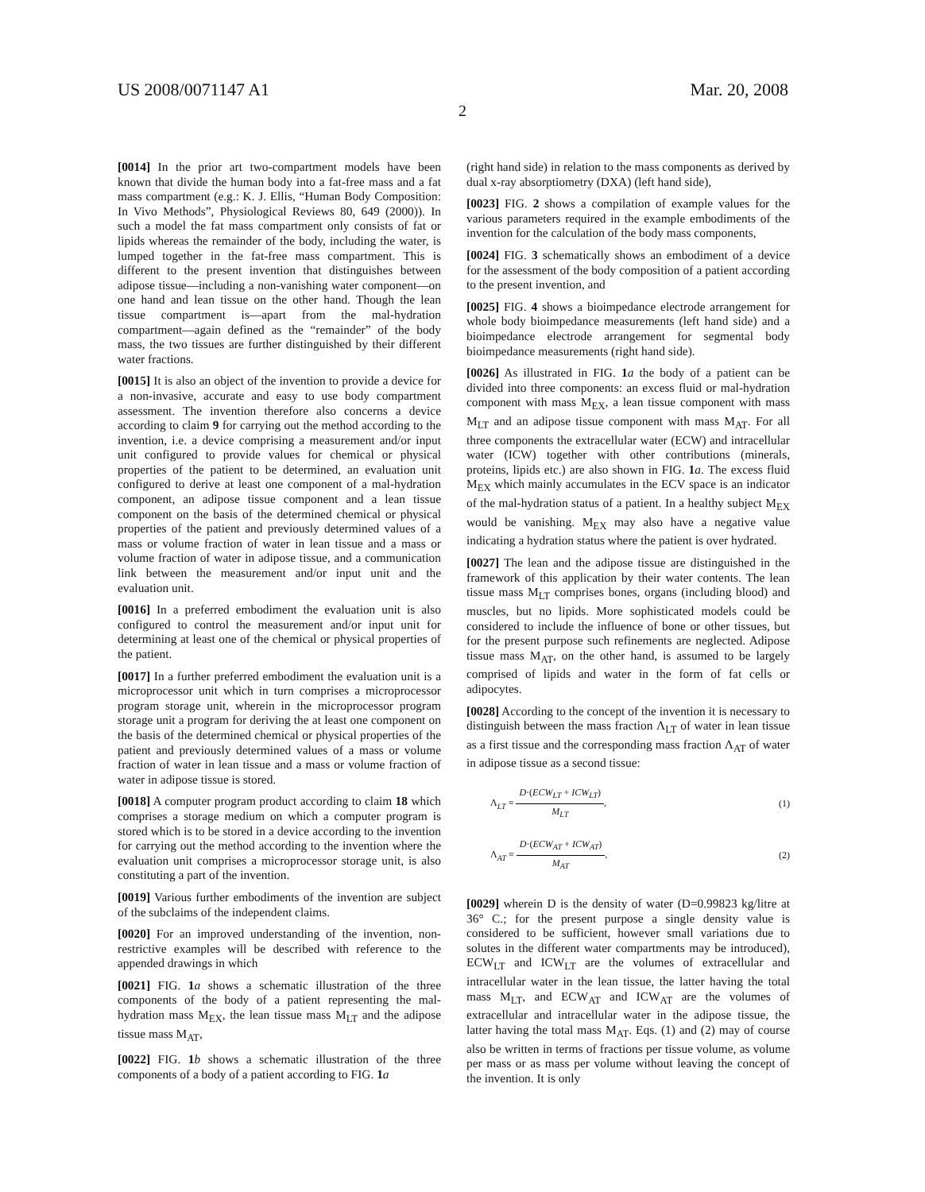US 2008/0071147 A1 Mar. 20, 2008
2
[0014] In the prior art two-compartment models have been known that divide the human body into a fat-free mass and a fat mass compartment (e.g.: K. J. Ellis, “Human Body Composition: In Vivo Methods”, Physiological Reviews 80, 649 (2000)). In such a model the fat mass compartment only consists of fat or lipids whereas the remainder of the body, including the water, is lumped together in the fat-free mass compartment. This is different to the present invention that distinguishes between adipose tissue—including a non-vanishing water component—on one hand and lean tissue on the other hand. Though the lean tissue compartment is—apart from the mal-hydration compartment—again defined as the “remainder” of the body mass, the two tissues are further distinguished by their different water fractions.
[0015] It is also an object of the invention to provide a device for a non-invasive, accurate and easy to use body compartment assessment. The invention therefore also concerns a device according to claim 9 for carrying out the method according to the invention, i.e. a device comprising a measurement and/or input unit configured to provide values for chemical or physical properties of the patient to be determined, an evaluation unit configured to derive at least one component of a mal-hydration component, an adipose tissue component and a lean tissue component on the basis of the determined chemical or physical properties of the patient and previously determined values of a mass or volume fraction of water in lean tissue and a mass or volume fraction of water in adipose tissue, and a communication link between the measurement and/or input unit and the evaluation unit.
[0016] In a preferred embodiment the evaluation unit is also configured to control the measurement and/or input unit for determining at least one of the chemical or physical properties of the patient.
[0017] In a further preferred embodiment the evaluation unit is a microprocessor unit which in turn comprises a microprocessor program storage unit, wherein in the microprocessor program storage unit a program for deriving the at least one component on the basis of the determined chemical or physical properties of the patient and previously determined values of a mass or volume fraction of water in lean tissue and a mass or volume fraction of water in adipose tissue is stored.
[0018] A computer program product according to claim 18 which comprises a storage medium on which a computer program is stored which is to be stored in a device according to the invention for carrying out the method according to the invention where the evaluation unit comprises a microprocessor storage unit, is also constituting a part of the invention.
[0019] Various further embodiments of the invention are subject of the subclaims of the independent claims.
[0020] For an improved understanding of the invention, non-restrictive examples will be described with reference to the appended drawings in which
[0021] FIG. 1 a shows a schematic illustration of the three components of the body of a patient representing the mal-hydration mass M<sub>EX</sub>, the lean tissue mass M<sub>LT</sub> and the adipose tissue mass M<sub>AT</sub>,
[0022] FIG. 1 b shows a schematic illustration of the three components of a body of a patient according to FIG. 1 a
(right hand side) in relation to the mass components as derived by dual x-ray absorptiometry (DXA) (left hand side),
[0023] FIG. 2 shows a compilation of example values for the various parameters required in the example embodiments of the invention for the calculation of the body mass components,
[0024] FIG. 3 schematically shows an embodiment of a device for the assessment of the body composition of a patient according to the present invention, and
[0025] FIG. 4 shows a bioimpedance electrode arrangement for whole body bioimpedance measurements (left hand side) and a bioimpedance electrode arrangement for segmental body bioimpedance measurements (right hand side).
[0026] As illustrated in FIG. 1 a the body of a patient can be divided into three components: an excess fluid or mal-hydration component with mass M<sub>EX</sub>, a lean tissue component with mass M<sub>LT</sub> and an adipose tissue component with mass M<sub>AT</sub>. For all three components the extracellular water (ECW) and intracellular water (ICW) together with other contributions (minerals, proteins, lipids etc.) are also shown in FIG. 1 a. The excess fluid M<sub>EX</sub> which mainly accumulates in the ECV space is an indicator of the mal-hydration status of a patient. In a healthy subject M<sub>EX</sub> would be vanishing. M<sub>EX</sub> may also have a negative value indicating a hydration status where the patient is over hydrated.
[0027] The lean and the adipose tissue are distinguished in the framework of this application by their water contents. The lean tissue mass M<sub>LT</sub> comprises bones, organs (including blood) and muscles, but no lipids. More sophisticated models could be considered to include the influence of bone or other tissues, but for the present purpose such refinements are neglected. Adipose tissue mass M<sub>AT</sub>, on the other hand, is assumed to be largely comprised of lipids and water in the form of fat cells or adipocytes.
[0028] According to the concept of the invention it is necessary to distinguish between the mass fraction Λ<sub>LT</sub> of water in lean tissue as a first tissue and the corresponding mass fraction Λ<sub>AT</sub> of water in adipose tissue as a second tissue:
Λ<sub>LT</sub> ≡ D·(ECW<sub>LT</sub> + ICW<sub>LT</sub>) M<sub>LT</sub>, (1)
Λ<sub>AT</sub> ≡ D·(ECW<sub>AT</sub> + ICW<sub>AT</sub>) M<sub>AT</sub>, (2)
[0029] wherein D is the density of water (D=0.99823 kg/litre at 36° C.; for the present purpose a single density value is considered to be sufficient, however small variations due to solutes in the different water compartments may be introduced), ECW<sub>LT</sub> and ICW<sub>LT</sub> are the volumes of extracellular and intracellular water in the lean tissue, the latter having the total mass M<sub>LT</sub>, and ECW<sub>AT</sub> and ICW<sub>AT</sub> are the volumes of extracellular and intracellular water in the adipose tissue, the latter having the total mass M<sub>AT</sub>. Eqs. (1) and (2) may of course also be written in terms of fractions per tissue volume, as volume per mass or as mass per volume without leaving the concept of the invention. It is only